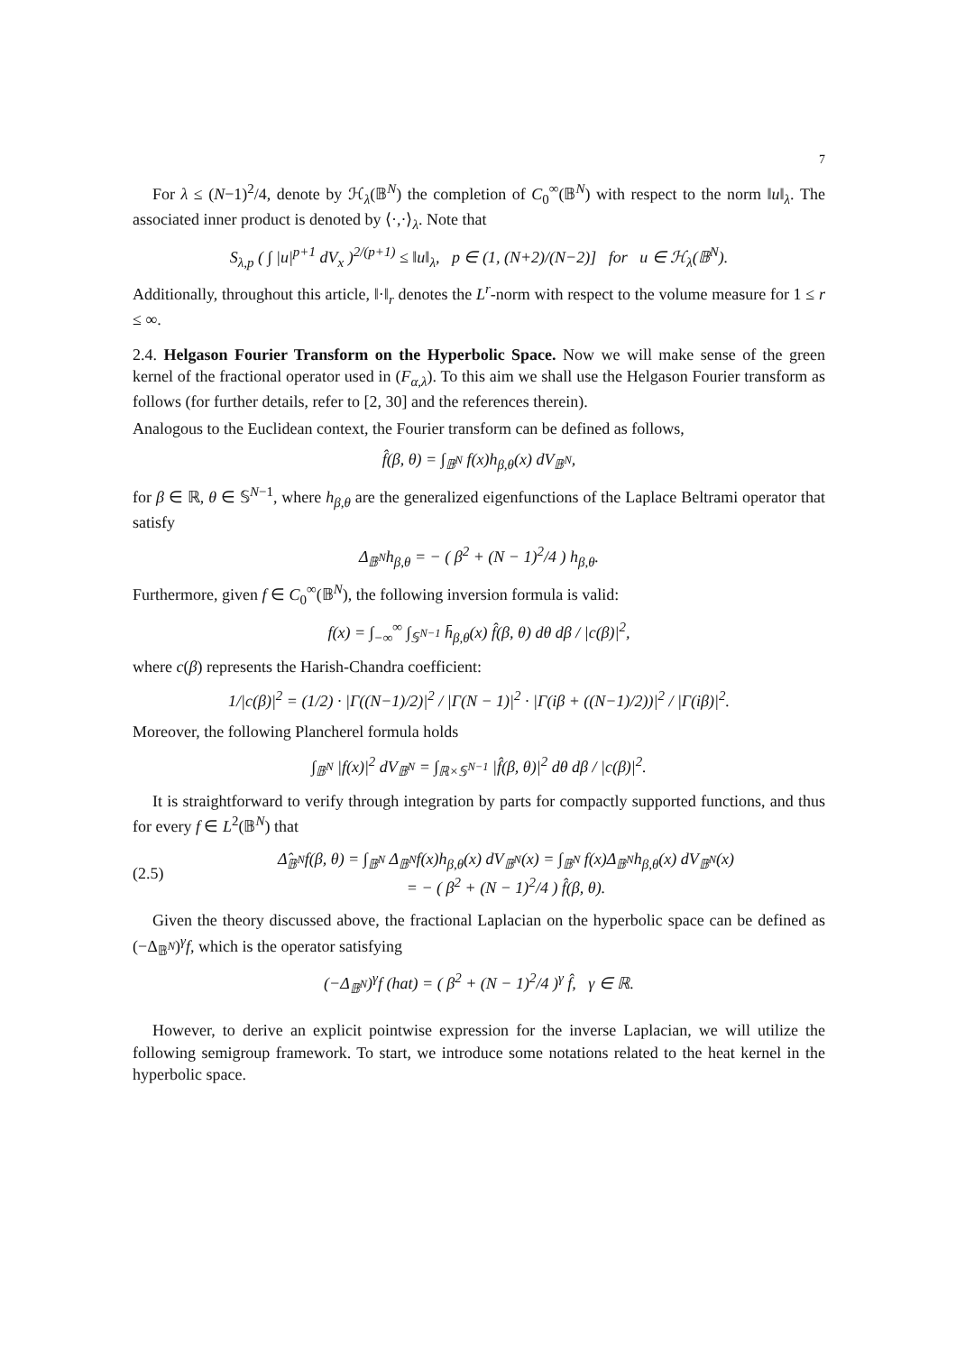7
For λ ≤ (N−1)<sup>2</sup>/4, denote by ℋ<sub>λ</sub>(𝔹<sup>N</sup>) the completion of C<sub>0</sub><sup>∞</sup>(𝔹<sup>N</sup>) with respect to the norm ‖u‖<sub>λ</sub>. The associated inner product is denoted by ⟨·,·⟩<sub>λ</sub>. Note that
S<sub>λ,p</sub> ( ∫ |u|<sup>p+1</sup> dV<sub>x</sub> )<sup>2/(p+1)</sup> ≤ ‖u‖<sub>λ</sub>, p ∈ (1, (N+2)/(N−2)] for u ∈ ℋ<sub>λ</sub>(𝔹<sup>N</sup>).
Additionally, throughout this article, ‖·‖<sub>r</sub> denotes the L<sup>r</sup>-norm with respect to the volume measure for 1 ≤ r ≤ ∞.
2.4. Helgason Fourier Transform on the Hyperbolic Space. Now we will make sense of the green kernel of the fractional operator used in (F<sub>α,λ</sub>). To this aim we shall use the Helgason Fourier transform as follows (for further details, refer to [2, 30] and the references therein).
Analogous to the Euclidean context, the Fourier transform can be defined as follows,
f̂(β, θ) = ∫<sub>𝔹<sup>N</sup></sub> f(x)h<sub>β,θ</sub>(x) dV<sub>𝔹<sup>N</sup></sub>,
for β ∈ ℝ, θ ∈ 𝕊<sup>N−1</sup>, where h<sub>β,θ</sub> are the generalized eigenfunctions of the Laplace Beltrami operator that satisfy
Δ<sub>𝔹<sup>N</sup></sub>h<sub>β,θ</sub> = − ( β<sup>2</sup> + (N − 1)<sup>2</sup>/4 ) h<sub>β,θ</sub>.
Furthermore, given f ∈ C<sub>0</sub><sup>∞</sup>(𝔹<sup>N</sup>), the following inversion formula is valid:
f(x) = ∫<sub>−∞</sub><sup>∞</sup> ∫<sub>𝕊<sup>N−1</sup></sub> h̄<sub>β,θ</sub>(x) f̂(β, θ) dθ dβ / |c(β)|<sup>2</sup>,
where c(β) represents the Harish-Chandra coefficient:
1/|c(β)|<sup>2</sup> = (1/2) · |Γ((N−1)/2)|<sup>2</sup> / |Γ(N − 1)|<sup>2</sup> · |Γ(iβ + ((N−1)/2))|<sup>2</sup> / |Γ(iβ)|<sup>2</sup>.
Moreover, the following Plancherel formula holds
∫<sub>𝔹<sup>N</sup></sub> |f(x)|<sup>2</sup> dV<sub>𝔹<sup>N</sup></sub> = ∫<sub>ℝ×𝕊<sup>N−1</sup></sub> |f̂(β, θ)|<sup>2</sup> dθ dβ / |c(β)|<sup>2</sup>.
It is straightforward to verify through integration by parts for compactly supported functions, and thus for every f ∈ L<sup>2</sup>(𝔹<sup>N</sup>) that
(2.5)
Δ̂<sub>𝔹<sup>N</sup></sub>f(β, θ) = ∫<sub>𝔹<sup>N</sup></sub> Δ<sub>𝔹<sup>N</sup></sub>f(x)h<sub>β,θ</sub>(x) dV<sub>𝔹<sup>N</sup></sub>(x) = ∫<sub>𝔹<sup>N</sup></sub> f(x)Δ<sub>𝔹<sup>N</sup></sub>h<sub>β,θ</sub>(x) dV<sub>𝔹<sup>N</sup></sub>(x)
= − ( β<sup>2</sup> + (N − 1)<sup>2</sup>/4 ) f̂(β, θ).
Given the theory discussed above, the fractional Laplacian on the hyperbolic space can be defined as (−Δ<sub>𝔹<sup>N</sup></sub>)<sup>γ</sup>f, which is the operator satisfying
(−Δ<sub>𝔹<sup>N</sup></sub>)<sup>γ</sup>f (hat) = ( β<sup>2</sup> + (N − 1)<sup>2</sup>/4 )<sup>γ</sup> f̂, γ ∈ ℝ.
However, to derive an explicit pointwise expression for the inverse Laplacian, we will utilize the following semigroup framework. To start, we introduce some notations related to the heat kernel in the hyperbolic space.